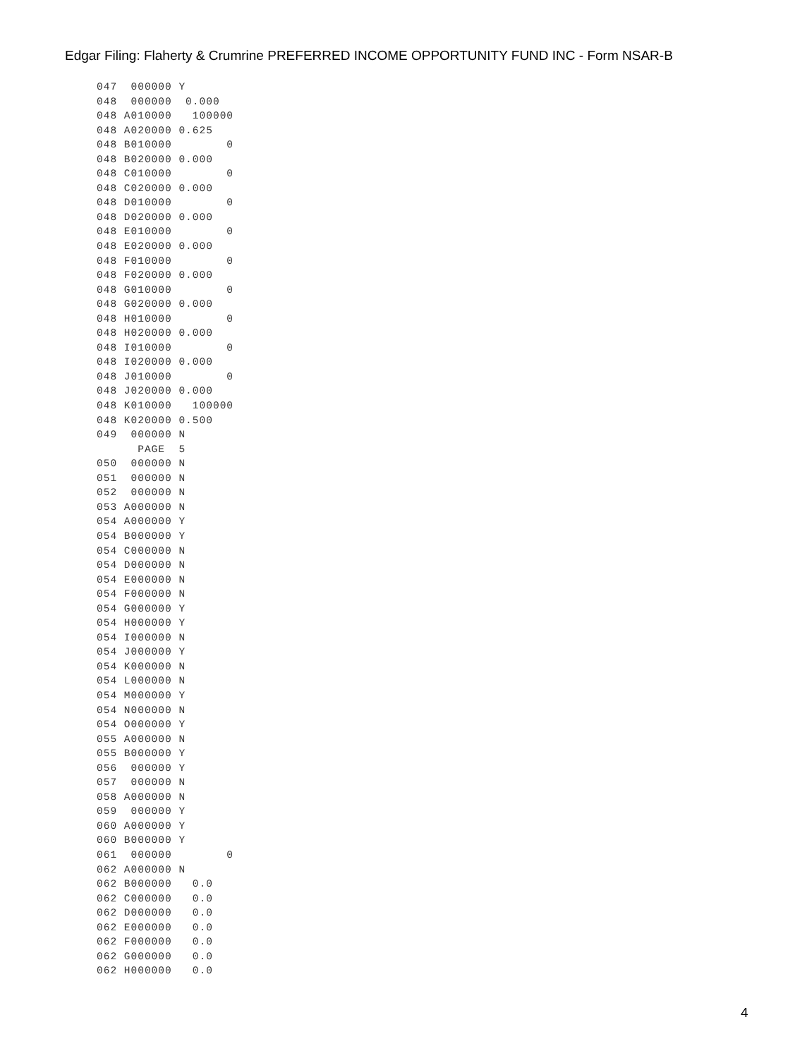Edgar Filing: Flaherty & Crumrine PREFERRED INCOME OPPORTUNITY FUND INC - Form NSAR-B
047  000000 Y
048  000000  0.000
048 A010000   100000
048 A020000 0.625
048 B010000        0
048 B020000 0.000
048 C010000        0
048 C020000 0.000
048 D010000        0
048 D020000 0.000
048 E010000        0
048 E020000 0.000
048 F010000        0
048 F020000 0.000
048 G010000        0
048 G020000 0.000
048 H010000        0
048 H020000 0.000
048 I010000        0
048 I020000 0.000
048 J010000        0
048 J020000 0.000
048 K010000   100000
048 K020000 0.500
049  000000 N
      PAGE  5
050  000000 N
051  000000 N
052  000000 N
053 A000000 N
054 A000000 Y
054 B000000 Y
054 C000000 N
054 D000000 N
054 E000000 N
054 F000000 N
054 G000000 Y
054 H000000 Y
054 I000000 N
054 J000000 Y
054 K000000 N
054 L000000 N
054 M000000 Y
054 N000000 N
054 O000000 Y
055 A000000 N
055 B000000 Y
056  000000 Y
057  000000 N
058 A000000 N
059  000000 Y
060 A000000 Y
060 B000000 Y
061  000000        0
062 A000000 N
062 B000000   0.0
062 C000000   0.0
062 D000000   0.0
062 E000000   0.0
062 F000000   0.0
062 G000000   0.0
062 H000000   0.0
4